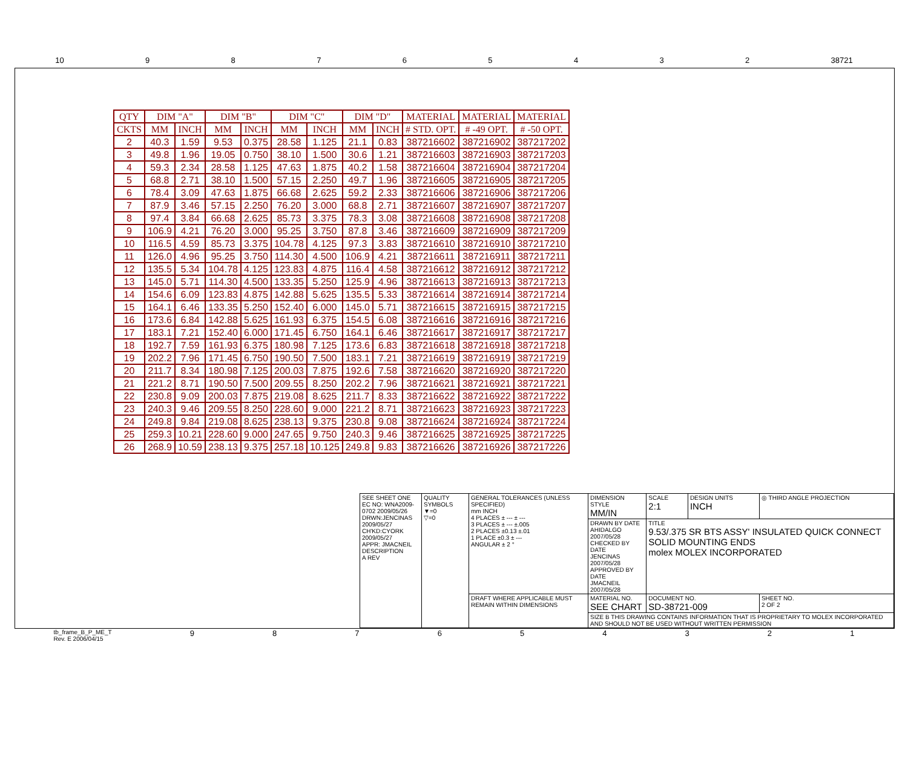10 98765432 38721
| QTY | DIM "A" | | DIM "B" | | DIM "C" | | DIM "D" | | MATERIAL | MATERIAL | MATERIAL |
| --- | --- | --- | --- | --- | --- | --- | --- | --- | --- | --- | --- |
| CKTS | MM | INCH | MM | INCH | MM | INCH | MM | INCH | # STD. OPT. | # -49 OPT. | # -50 OPT. |
| 2 | 40.3 | 1.59 | 9.53 | 0.375 | 28.58 | 1.125 | 21.1 | 0.83 | 387216602 | 387216902 | 387217202 |
| 3 | 49.8 | 1.96 | 19.05 | 0.750 | 38.10 | 1.500 | 30.6 | 1.21 | 387216603 | 387216903 | 387217203 |
| 4 | 59.3 | 2.34 | 28.58 | 1.125 | 47.63 | 1.875 | 40.2 | 1.58 | 387216604 | 387216904 | 387217204 |
| 5 | 68.8 | 2.71 | 38.10 | 1.500 | 57.15 | 2.250 | 49.7 | 1.96 | 387216605 | 387216905 | 387217205 |
| 6 | 78.4 | 3.09 | 47.63 | 1.875 | 66.68 | 2.625 | 59.2 | 2.33 | 387216606 | 387216906 | 387217206 |
| 7 | 87.9 | 3.46 | 57.15 | 2.250 | 76.20 | 3.000 | 68.8 | 2.71 | 387216607 | 387216907 | 387217207 |
| 8 | 97.4 | 3.84 | 66.68 | 2.625 | 85.73 | 3.375 | 78.3 | 3.08 | 387216608 | 387216908 | 387217208 |
| 9 | 106.9 | 4.21 | 76.20 | 3.000 | 95.25 | 3.750 | 87.8 | 3.46 | 387216609 | 387216909 | 387217209 |
| 10 | 116.5 | 4.59 | 85.73 | 3.375 | 104.78 | 4.125 | 97.3 | 3.83 | 387216610 | 387216910 | 387217210 |
| 11 | 126.0 | 4.96 | 95.25 | 3.750 | 114.30 | 4.500 | 106.9 | 4.21 | 387216611 | 387216911 | 387217211 |
| 12 | 135.5 | 5.34 | 104.78 | 4.125 | 123.83 | 4.875 | 116.4 | 4.58 | 387216612 | 387216912 | 387217212 |
| 13 | 145.0 | 5.71 | 114.30 | 4.500 | 133.35 | 5.250 | 125.9 | 4.96 | 387216613 | 387216913 | 387217213 |
| 14 | 154.6 | 6.09 | 123.83 | 4.875 | 142.88 | 5.625 | 135.5 | 5.33 | 387216614 | 387216914 | 387217214 |
| 15 | 164.1 | 6.46 | 133.35 | 5.250 | 152.40 | 6.000 | 145.0 | 5.71 | 387216615 | 387216915 | 387217215 |
| 16 | 173.6 | 6.84 | 142.88 | 5.625 | 161.93 | 6.375 | 154.5 | 6.08 | 387216616 | 387216916 | 387217216 |
| 17 | 183.1 | 7.21 | 152.40 | 6.000 | 171.45 | 6.750 | 164.1 | 6.46 | 387216617 | 387216917 | 387217217 |
| 18 | 192.7 | 7.59 | 161.93 | 6.375 | 180.98 | 7.125 | 173.6 | 6.83 | 387216618 | 387216918 | 387217218 |
| 19 | 202.2 | 7.96 | 171.45 | 6.750 | 190.50 | 7.500 | 183.1 | 7.21 | 387216619 | 387216919 | 387217219 |
| 20 | 211.7 | 8.34 | 180.98 | 7.125 | 200.03 | 7.875 | 192.6 | 7.58 | 387216620 | 387216920 | 387217220 |
| 21 | 221.2 | 8.71 | 190.50 | 7.500 | 209.55 | 8.250 | 202.2 | 7.96 | 387216621 | 387216921 | 387217221 |
| 22 | 230.8 | 9.09 | 200.03 | 7.875 | 219.08 | 8.625 | 211.7 | 8.33 | 387216622 | 387216922 | 387217222 |
| 23 | 240.3 | 9.46 | 209.55 | 8.250 | 228.60 | 9.000 | 221.2 | 8.71 | 387216623 | 387216923 | 387217223 |
| 24 | 249.8 | 9.84 | 219.08 | 8.625 | 238.13 | 9.375 | 230.8 | 9.08 | 387216624 | 387216924 | 387217224 |
| 25 | 259.3 | 10.21 | 228.60 | 9.000 | 247.65 | 9.750 | 240.3 | 9.46 | 387216625 | 387216925 | 387217225 |
| 26 | 268.9 | 10.59 | 238.13 | 9.375 | 257.18 | 10.125 | 249.8 | 9.83 | 387216626 | 387216926 | 387217226 |
| SEE SHEET ONE EC NO: WNA2009-0702 2009/05/26 DRWN:JENCINAS 2009/05/27 CH'KD:CYORK 2009/05/27 APPR: JMACNEIL DESCRIPTION A REV | QUALITY SYMBOLS ▼=0 ▽=0 | GENERAL TOLERANCES (UNLESS SPECIFIED) mm INCH 4 PLACES ± --- ± --- 3 PLACES ± --- ±.005 2 PLACES ±0.13 ±.01 1 PLACE ±0.3 ± --- ANGULAR ± 2 ° | DIMENSION STYLE MM/IN | SCALE 2:1 | DESIGN UNITS INCH | ◎ THIRD ANGLE PROJECTION |
| | | | DRAWN BY DATE AHIDALGO 2007/05/28 CHECKED BY DATE JENCINAS 2007/05/28 APPROVED BY DATE JMACNEIL 2007/05/28 | TITLE 9.53/.375 SR BTS ASSY' INSULATED QUICK CONNECT SOLID MOUNTING ENDS molex MOLEX INCORPORATED | | |
| | | DRAFT WHERE APPLICABLE MUST REMAIN WITHIN DIMENSIONS | MATERIAL NO. SEE CHART | DOCUMENT NO. SD-38721-009 | | SHEET NO. 2 OF 2 |
| | | | SIZE B THIS DRAWING CONTAINS INFORMATION THAT IS PROPRIETARY TO MOLEX INCORPORATED AND SHOULD NOT BE USED WITHOUT WRITTEN PERMISSION | | | |
tb_frame_B_P_ME_T
Rev. E 2006/04/15 987654321